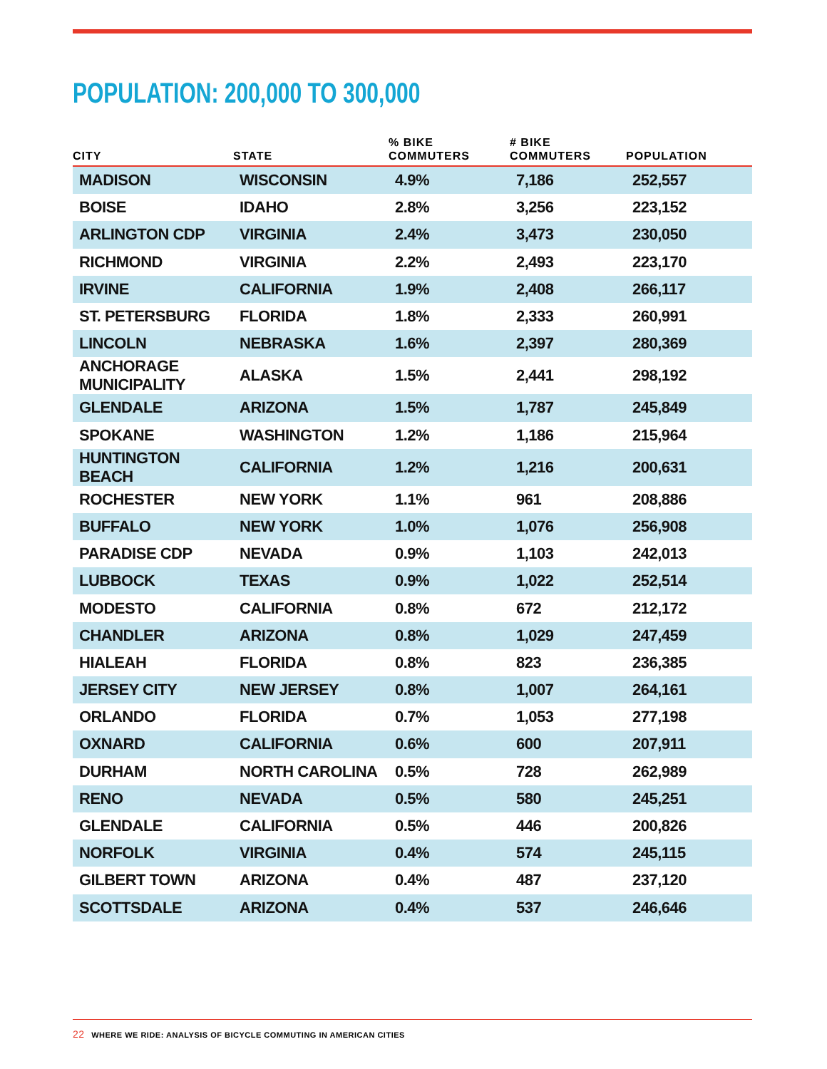POPULATION: 200,000 TO 300,000
| CITY | STATE | % BIKE COMMUTERS | # BIKE COMMUTERS | POPULATION |
| --- | --- | --- | --- | --- |
| MADISON | WISCONSIN | 4.9% | 7,186 | 252,557 |
| BOISE | IDAHO | 2.8% | 3,256 | 223,152 |
| ARLINGTON CDP | VIRGINIA | 2.4% | 3,473 | 230,050 |
| RICHMOND | VIRGINIA | 2.2% | 2,493 | 223,170 |
| IRVINE | CALIFORNIA | 1.9% | 2,408 | 266,117 |
| ST. PETERSBURG | FLORIDA | 1.8% | 2,333 | 260,991 |
| LINCOLN | NEBRASKA | 1.6% | 2,397 | 280,369 |
| ANCHORAGE MUNICIPALITY | ALASKA | 1.5% | 2,441 | 298,192 |
| GLENDALE | ARIZONA | 1.5% | 1,787 | 245,849 |
| SPOKANE | WASHINGTON | 1.2% | 1,186 | 215,964 |
| HUNTINGTON BEACH | CALIFORNIA | 1.2% | 1,216 | 200,631 |
| ROCHESTER | NEW YORK | 1.1% | 961 | 208,886 |
| BUFFALO | NEW YORK | 1.0% | 1,076 | 256,908 |
| PARADISE CDP | NEVADA | 0.9% | 1,103 | 242,013 |
| LUBBOCK | TEXAS | 0.9% | 1,022 | 252,514 |
| MODESTO | CALIFORNIA | 0.8% | 672 | 212,172 |
| CHANDLER | ARIZONA | 0.8% | 1,029 | 247,459 |
| HIALEAH | FLORIDA | 0.8% | 823 | 236,385 |
| JERSEY CITY | NEW JERSEY | 0.8% | 1,007 | 264,161 |
| ORLANDO | FLORIDA | 0.7% | 1,053 | 277,198 |
| OXNARD | CALIFORNIA | 0.6% | 600 | 207,911 |
| DURHAM | NORTH CAROLINA | 0.5% | 728 | 262,989 |
| RENO | NEVADA | 0.5% | 580 | 245,251 |
| GLENDALE | CALIFORNIA | 0.5% | 446 | 200,826 |
| NORFOLK | VIRGINIA | 0.4% | 574 | 245,115 |
| GILBERT TOWN | ARIZONA | 0.4% | 487 | 237,120 |
| SCOTTSDALE | ARIZONA | 0.4% | 537 | 246,646 |
22 WHERE WE RIDE: ANALYSIS OF BICYCLE COMMUTING IN AMERICAN CITIES